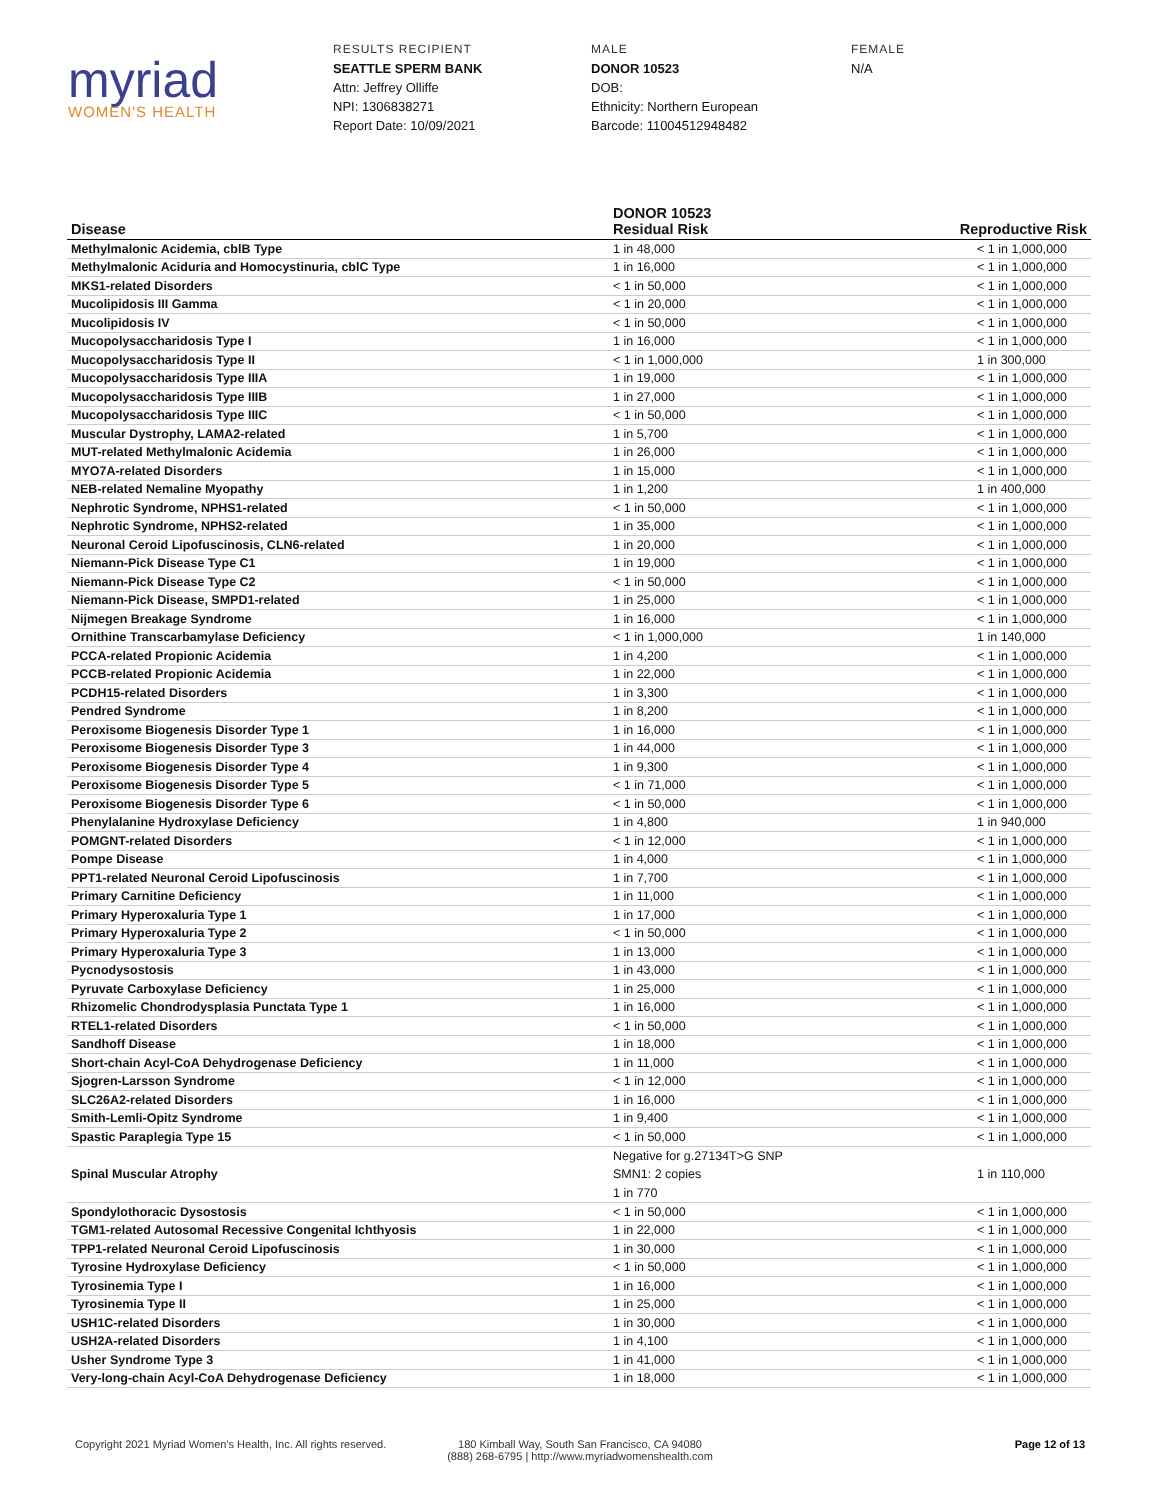myriad
WOMEN'S HEALTH
RESULTS RECIPIENT
SEATTLE SPERM BANK
Attn: Jeffrey Olliffe
NPI: 1306838271
Report Date: 10/09/2021
MALE
DONOR 10523
DOB:
Ethnicity: Northern European
Barcode: 11004512948482
FEMALE
N/A
| Disease | DONOR 10523 Residual Risk | Reproductive Risk |
| --- | --- | --- |
| Methylmalonic Acidemia, cblB Type | 1 in 48,000 | < 1 in 1,000,000 |
| Methylmalonic Aciduria and Homocystinuria, cblC Type | 1 in 16,000 | < 1 in 1,000,000 |
| MKS1-related Disorders | < 1 in 50,000 | < 1 in 1,000,000 |
| Mucolipidosis III Gamma | < 1 in 20,000 | < 1 in 1,000,000 |
| Mucolipidosis IV | < 1 in 50,000 | < 1 in 1,000,000 |
| Mucopolysaccharidosis Type I | 1 in 16,000 | < 1 in 1,000,000 |
| Mucopolysaccharidosis Type II | < 1 in 1,000,000 | 1 in 300,000 |
| Mucopolysaccharidosis Type IIIA | 1 in 19,000 | < 1 in 1,000,000 |
| Mucopolysaccharidosis Type IIIB | 1 in 27,000 | < 1 in 1,000,000 |
| Mucopolysaccharidosis Type IIIC | < 1 in 50,000 | < 1 in 1,000,000 |
| Muscular Dystrophy, LAMA2-related | 1 in 5,700 | < 1 in 1,000,000 |
| MUT-related Methylmalonic Acidemia | 1 in 26,000 | < 1 in 1,000,000 |
| MYO7A-related Disorders | 1 in 15,000 | < 1 in 1,000,000 |
| NEB-related Nemaline Myopathy | 1 in 1,200 | 1 in 400,000 |
| Nephrotic Syndrome, NPHS1-related | < 1 in 50,000 | < 1 in 1,000,000 |
| Nephrotic Syndrome, NPHS2-related | 1 in 35,000 | < 1 in 1,000,000 |
| Neuronal Ceroid Lipofuscinosis, CLN6-related | 1 in 20,000 | < 1 in 1,000,000 |
| Niemann-Pick Disease Type C1 | 1 in 19,000 | < 1 in 1,000,000 |
| Niemann-Pick Disease Type C2 | < 1 in 50,000 | < 1 in 1,000,000 |
| Niemann-Pick Disease, SMPD1-related | 1 in 25,000 | < 1 in 1,000,000 |
| Nijmegen Breakage Syndrome | 1 in 16,000 | < 1 in 1,000,000 |
| Ornithine Transcarbamylase Deficiency | < 1 in 1,000,000 | 1 in 140,000 |
| PCCA-related Propionic Acidemia | 1 in 4,200 | < 1 in 1,000,000 |
| PCCB-related Propionic Acidemia | 1 in 22,000 | < 1 in 1,000,000 |
| PCDH15-related Disorders | 1 in 3,300 | < 1 in 1,000,000 |
| Pendred Syndrome | 1 in 8,200 | < 1 in 1,000,000 |
| Peroxisome Biogenesis Disorder Type 1 | 1 in 16,000 | < 1 in 1,000,000 |
| Peroxisome Biogenesis Disorder Type 3 | 1 in 44,000 | < 1 in 1,000,000 |
| Peroxisome Biogenesis Disorder Type 4 | 1 in 9,300 | < 1 in 1,000,000 |
| Peroxisome Biogenesis Disorder Type 5 | < 1 in 71,000 | < 1 in 1,000,000 |
| Peroxisome Biogenesis Disorder Type 6 | < 1 in 50,000 | < 1 in 1,000,000 |
| Phenylalanine Hydroxylase Deficiency | 1 in 4,800 | 1 in 940,000 |
| POMGNT-related Disorders | < 1 in 12,000 | < 1 in 1,000,000 |
| Pompe Disease | 1 in 4,000 | < 1 in 1,000,000 |
| PPT1-related Neuronal Ceroid Lipofuscinosis | 1 in 7,700 | < 1 in 1,000,000 |
| Primary Carnitine Deficiency | 1 in 11,000 | < 1 in 1,000,000 |
| Primary Hyperoxaluria Type 1 | 1 in 17,000 | < 1 in 1,000,000 |
| Primary Hyperoxaluria Type 2 | < 1 in 50,000 | < 1 in 1,000,000 |
| Primary Hyperoxaluria Type 3 | 1 in 13,000 | < 1 in 1,000,000 |
| Pycnodysostosis | 1 in 43,000 | < 1 in 1,000,000 |
| Pyruvate Carboxylase Deficiency | 1 in 25,000 | < 1 in 1,000,000 |
| Rhizomelic Chondrodysplasia Punctata Type 1 | 1 in 16,000 | < 1 in 1,000,000 |
| RTEL1-related Disorders | < 1 in 50,000 | < 1 in 1,000,000 |
| Sandhoff Disease | 1 in 18,000 | < 1 in 1,000,000 |
| Short-chain Acyl-CoA Dehydrogenase Deficiency | 1 in 11,000 | < 1 in 1,000,000 |
| Sjogren-Larsson Syndrome | < 1 in 12,000 | < 1 in 1,000,000 |
| SLC26A2-related Disorders | 1 in 16,000 | < 1 in 1,000,000 |
| Smith-Lemli-Opitz Syndrome | 1 in 9,400 | < 1 in 1,000,000 |
| Spastic Paraplegia Type 15 | < 1 in 50,000 | < 1 in 1,000,000 |
| Spinal Muscular Atrophy | Negative for g.27134T>G SNP SMN1: 2 copies 1 in 770 | 1 in 110,000 |
| Spondylothoracic Dysostosis | < 1 in 50,000 | < 1 in 1,000,000 |
| TGM1-related Autosomal Recessive Congenital Ichthyosis | 1 in 22,000 | < 1 in 1,000,000 |
| TPP1-related Neuronal Ceroid Lipofuscinosis | 1 in 30,000 | < 1 in 1,000,000 |
| Tyrosine Hydroxylase Deficiency | < 1 in 50,000 | < 1 in 1,000,000 |
| Tyrosinemia Type I | 1 in 16,000 | < 1 in 1,000,000 |
| Tyrosinemia Type II | 1 in 25,000 | < 1 in 1,000,000 |
| USH1C-related Disorders | 1 in 30,000 | < 1 in 1,000,000 |
| USH2A-related Disorders | 1 in 4,100 | < 1 in 1,000,000 |
| Usher Syndrome Type 3 | 1 in 41,000 | < 1 in 1,000,000 |
| Very-long-chain Acyl-CoA Dehydrogenase Deficiency | 1 in 18,000 | < 1 in 1,000,000 |
Copyright 2021 Myriad Women's Health, Inc. All rights reserved.
180 Kimball Way, South San Francisco, CA 94080
(888) 268-6795 | http://www.myriadwomenshealth.com
Page 12 of 13